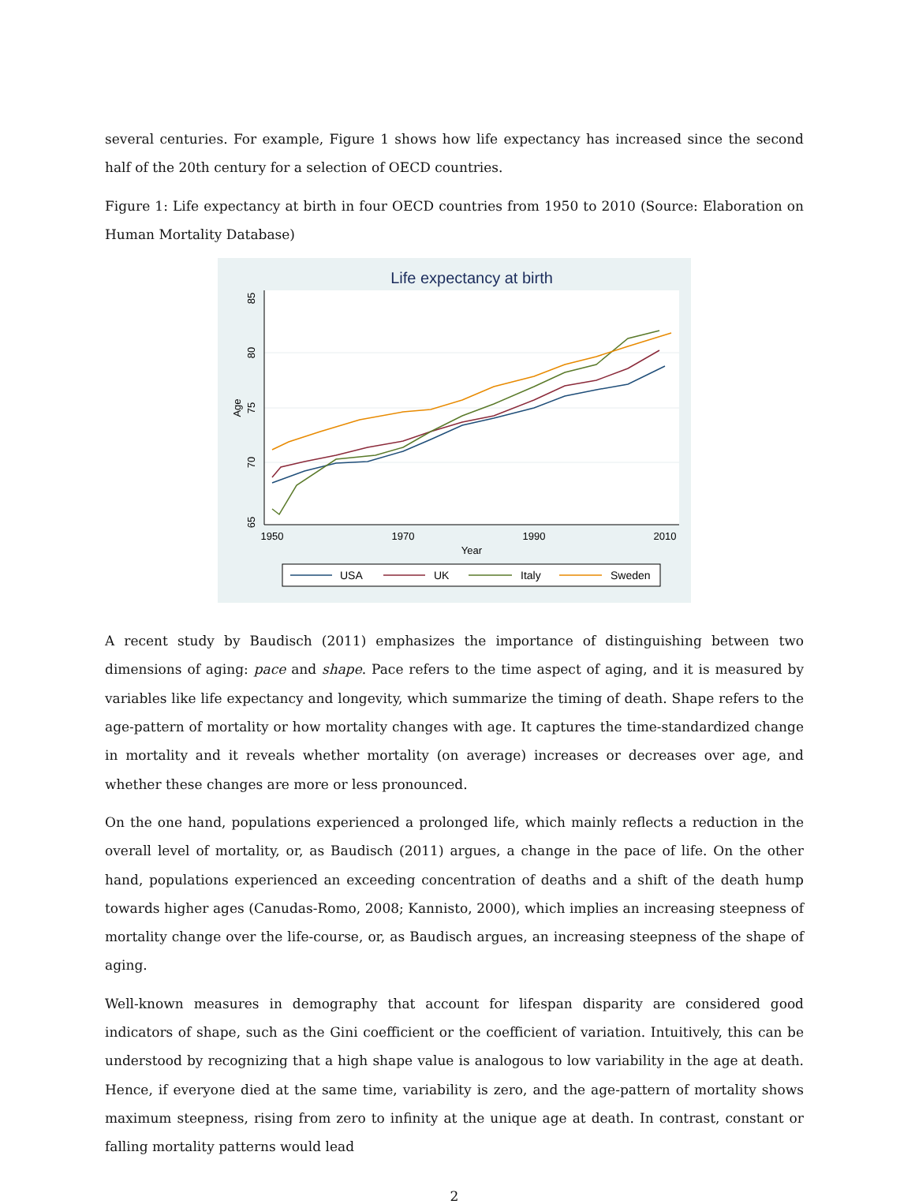several centuries. For example, Figure 1 shows how life expectancy has increased since the second half of the 20th century for a selection of OECD countries.
Figure 1: Life expectancy at birth in four OECD countries from 1950 to 2010 (Source: Elaboration on Human Mortality Database)
Life expectancy at birth
65
70
75
80
85
Age
1950
1970
1990
2010
Year
USA
UK
Italy
Sweden
A recent study by Baudisch (2011) emphasizes the importance of distinguishing between two dimensions of aging: pace and shape. Pace refers to the time aspect of aging, and it is measured by variables like life expectancy and longevity, which summarize the timing of death. Shape refers to the age-pattern of mortality or how mortality changes with age. It captures the time-standardized change in mortality and it reveals whether mortality (on average) increases or decreases over age, and whether these changes are more or less pronounced.
On the one hand, populations experienced a prolonged life, which mainly reflects a reduction in the overall level of mortality, or, as Baudisch (2011) argues, a change in the pace of life. On the other hand, populations experienced an exceeding concentration of deaths and a shift of the death hump towards higher ages (Canudas-Romo, 2008; Kannisto, 2000), which implies an increasing steepness of mortality change over the life-course, or, as Baudisch argues, an increasing steepness of the shape of aging.
Well-known measures in demography that account for lifespan disparity are considered good indicators of shape, such as the Gini coefficient or the coefficient of variation. Intuitively, this can be understood by recognizing that a high shape value is analogous to low variability in the age at death. Hence, if everyone died at the same time, variability is zero, and the age-pattern of mortality shows maximum steepness, rising from zero to infinity at the unique age at death. In contrast, constant or falling mortality patterns would lead
2